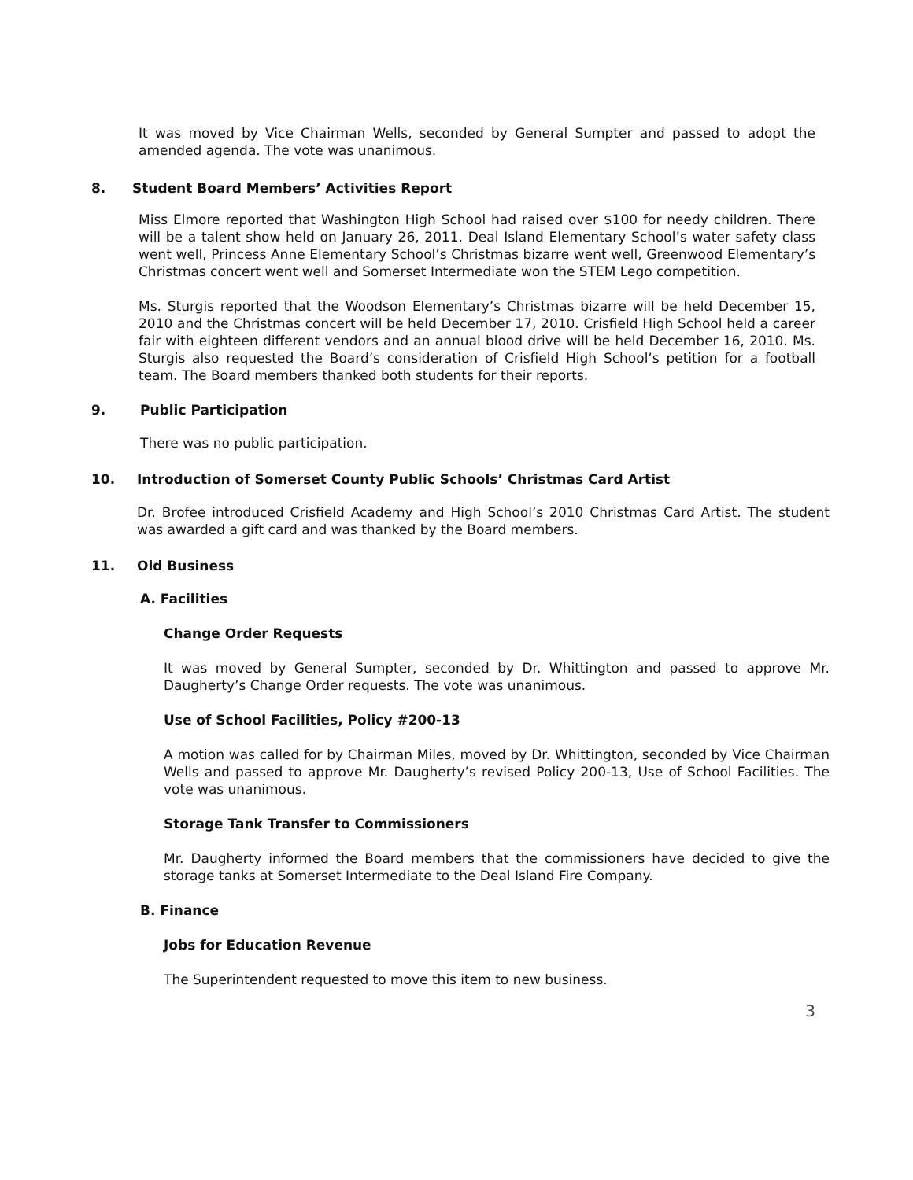It was moved by Vice Chairman Wells, seconded by General Sumpter and passed to adopt the amended agenda. The vote was unanimous.
8. Student Board Members’ Activities Report
Miss Elmore reported that Washington High School had raised over $100 for needy children. There will be a talent show held on January 26, 2011. Deal Island Elementary School’s water safety class went well, Princess Anne Elementary School’s Christmas bizarre went well, Greenwood Elementary’s Christmas concert went well and Somerset Intermediate won the STEM Lego competition.
Ms. Sturgis reported that the Woodson Elementary’s Christmas bizarre will be held December 15, 2010 and the Christmas concert will be held December 17, 2010. Crisfield High School held a career fair with eighteen different vendors and an annual blood drive will be held December 16, 2010. Ms. Sturgis also requested the Board’s consideration of Crisfield High School’s petition for a football team. The Board members thanked both students for their reports.
9. Public Participation
There was no public participation.
10. Introduction of Somerset County Public Schools’ Christmas Card Artist
Dr. Brofee introduced Crisfield Academy and High School’s 2010 Christmas Card Artist. The student was awarded a gift card and was thanked by the Board members.
11. Old Business
A. Facilities
Change Order Requests
It was moved by General Sumpter, seconded by Dr. Whittington and passed to approve Mr. Daugherty’s Change Order requests. The vote was unanimous.
Use of School Facilities, Policy #200-13
A motion was called for by Chairman Miles, moved by Dr. Whittington, seconded by Vice Chairman Wells and passed to approve Mr. Daugherty’s revised Policy 200-13, Use of School Facilities. The vote was unanimous.
Storage Tank Transfer to Commissioners
Mr. Daugherty informed the Board members that the commissioners have decided to give the storage tanks at Somerset Intermediate to the Deal Island Fire Company.
B. Finance
Jobs for Education Revenue
The Superintendent requested to move this item to new business.
3